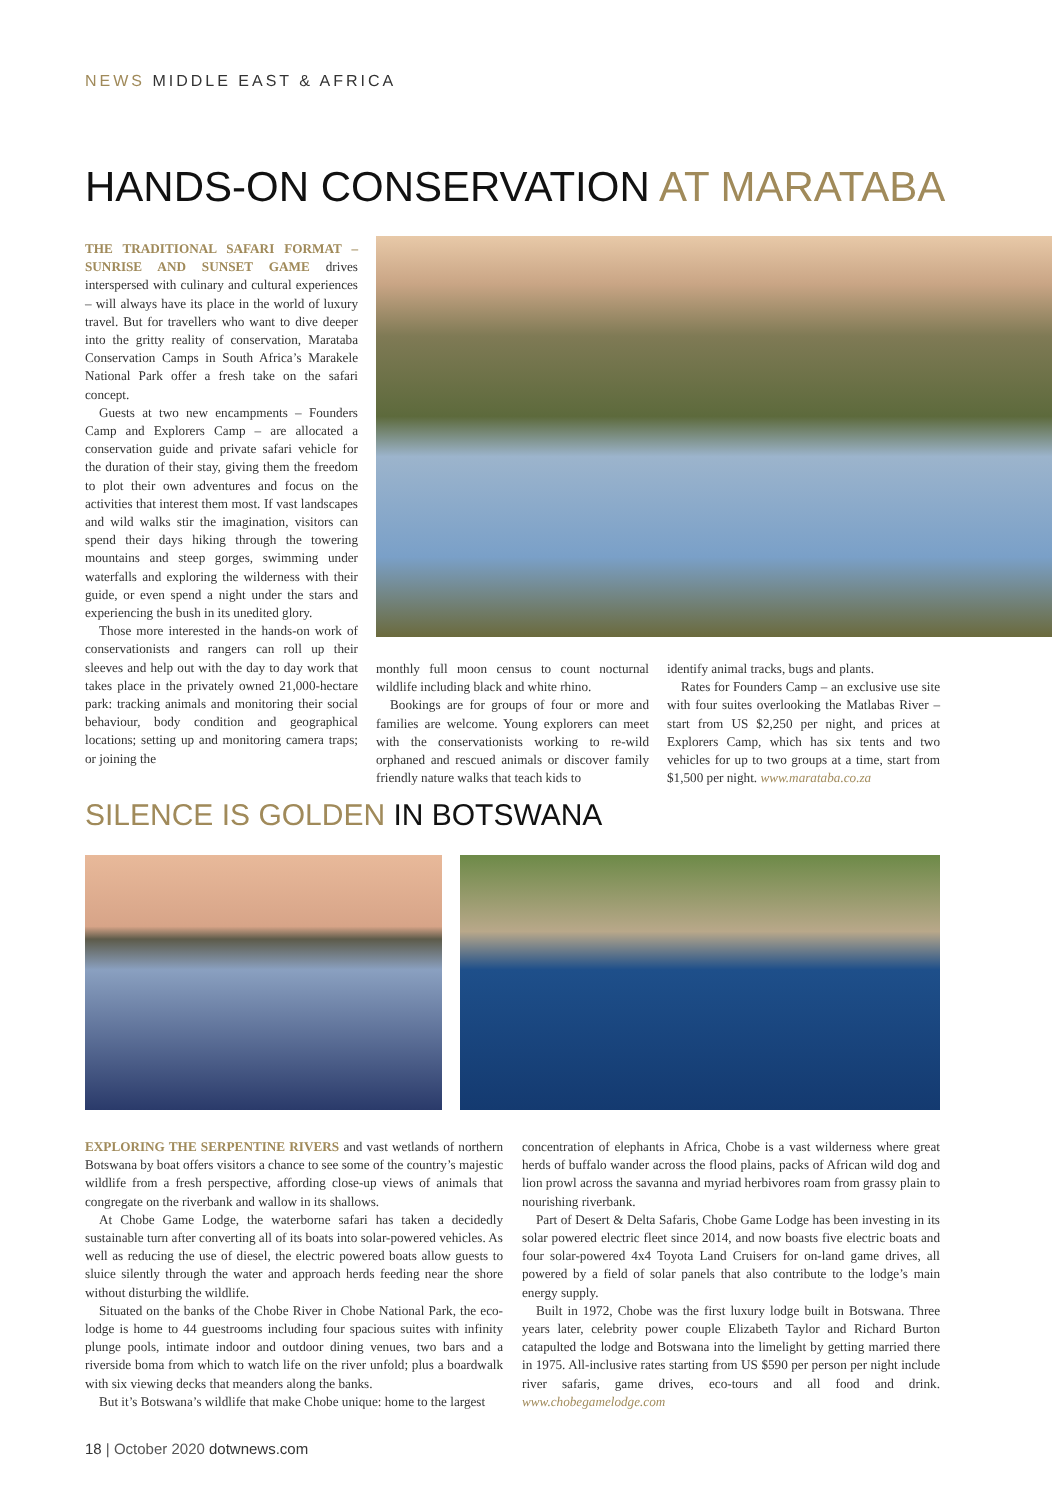NEWS MIDDLE EAST & AFRICA
HANDS-ON CONSERVATION AT MARATABA
THE TRADITIONAL SAFARI FORMAT – SUNRISE AND SUNSET GAME drives interspersed with culinary and cultural experiences – will always have its place in the world of luxury travel. But for travellers who want to dive deeper into the gritty reality of conservation, Marataba Conservation Camps in South Africa’s Marakele National Park offer a fresh take on the safari concept.
Guests at two new encampments – Founders Camp and Explorers Camp – are allocated a conservation guide and private safari vehicle for the duration of their stay, giving them the freedom to plot their own adventures and focus on the activities that interest them most. If vast landscapes and wild walks stir the imagination, visitors can spend their days hiking through the towering mountains and steep gorges, swimming under waterfalls and exploring the wilderness with their guide, or even spend a night under the stars and experiencing the bush in its unedited glory.
Those more interested in the hands-on work of conservationists and rangers can roll up their sleeves and help out with the day to day work that takes place in the privately owned 21,000-hectare park: tracking animals and monitoring their social behaviour, body condition and geographical locations; setting up and monitoring camera traps; or joining the
monthly full moon census to count nocturnal wildlife including black and white rhino.
Bookings are for groups of four or more and families are welcome. Young explorers can meet with the conservationists working to re-wild orphaned and rescued animals or discover family friendly nature walks that teach kids to
identify animal tracks, bugs and plants.
Rates for Founders Camp – an exclusive use site with four suites overlooking the Matlabas River – start from US $2,250 per night, and prices at Explorers Camp, which has six tents and two vehicles for up to two groups at a time, start from $1,500 per night. www.marataba.co.za
SILENCE IS GOLDEN IN BOTSWANA
EXPLORING THE SERPENTINE RIVERS and vast wetlands of northern Botswana by boat offers visitors a chance to see some of the country’s majestic wildlife from a fresh perspective, affording close-up views of animals that congregate on the riverbank and wallow in its shallows.
At Chobe Game Lodge, the waterborne safari has taken a decidedly sustainable turn after converting all of its boats into solar-powered vehicles. As well as reducing the use of diesel, the electric powered boats allow guests to sluice silently through the water and approach herds feeding near the shore without disturbing the wildlife.
Situated on the banks of the Chobe River in Chobe National Park, the eco-lodge is home to 44 guestrooms including four spacious suites with infinity plunge pools, intimate indoor and outdoor dining venues, two bars and a riverside boma from which to watch life on the river unfold; plus a boardwalk with six viewing decks that meanders along the banks.
But it’s Botswana’s wildlife that make Chobe unique: home to the largest
concentration of elephants in Africa, Chobe is a vast wilderness where great herds of buffalo wander across the flood plains, packs of African wild dog and lion prowl across the savanna and myriad herbivores roam from grassy plain to nourishing riverbank.
Part of Desert & Delta Safaris, Chobe Game Lodge has been investing in its solar powered electric fleet since 2014, and now boasts five electric boats and four solar-powered 4x4 Toyota Land Cruisers for on-land game drives, all powered by a field of solar panels that also contribute to the lodge’s main energy supply.
Built in 1972, Chobe was the first luxury lodge built in Botswana. Three years later, celebrity power couple Elizabeth Taylor and Richard Burton catapulted the lodge and Botswana into the limelight by getting married there in 1975. All-inclusive rates starting from US $590 per person per night include river safaris, game drives, eco-tours and all food and drink. www.chobegamelodge.com
18 | October 2020 dotwnews.com